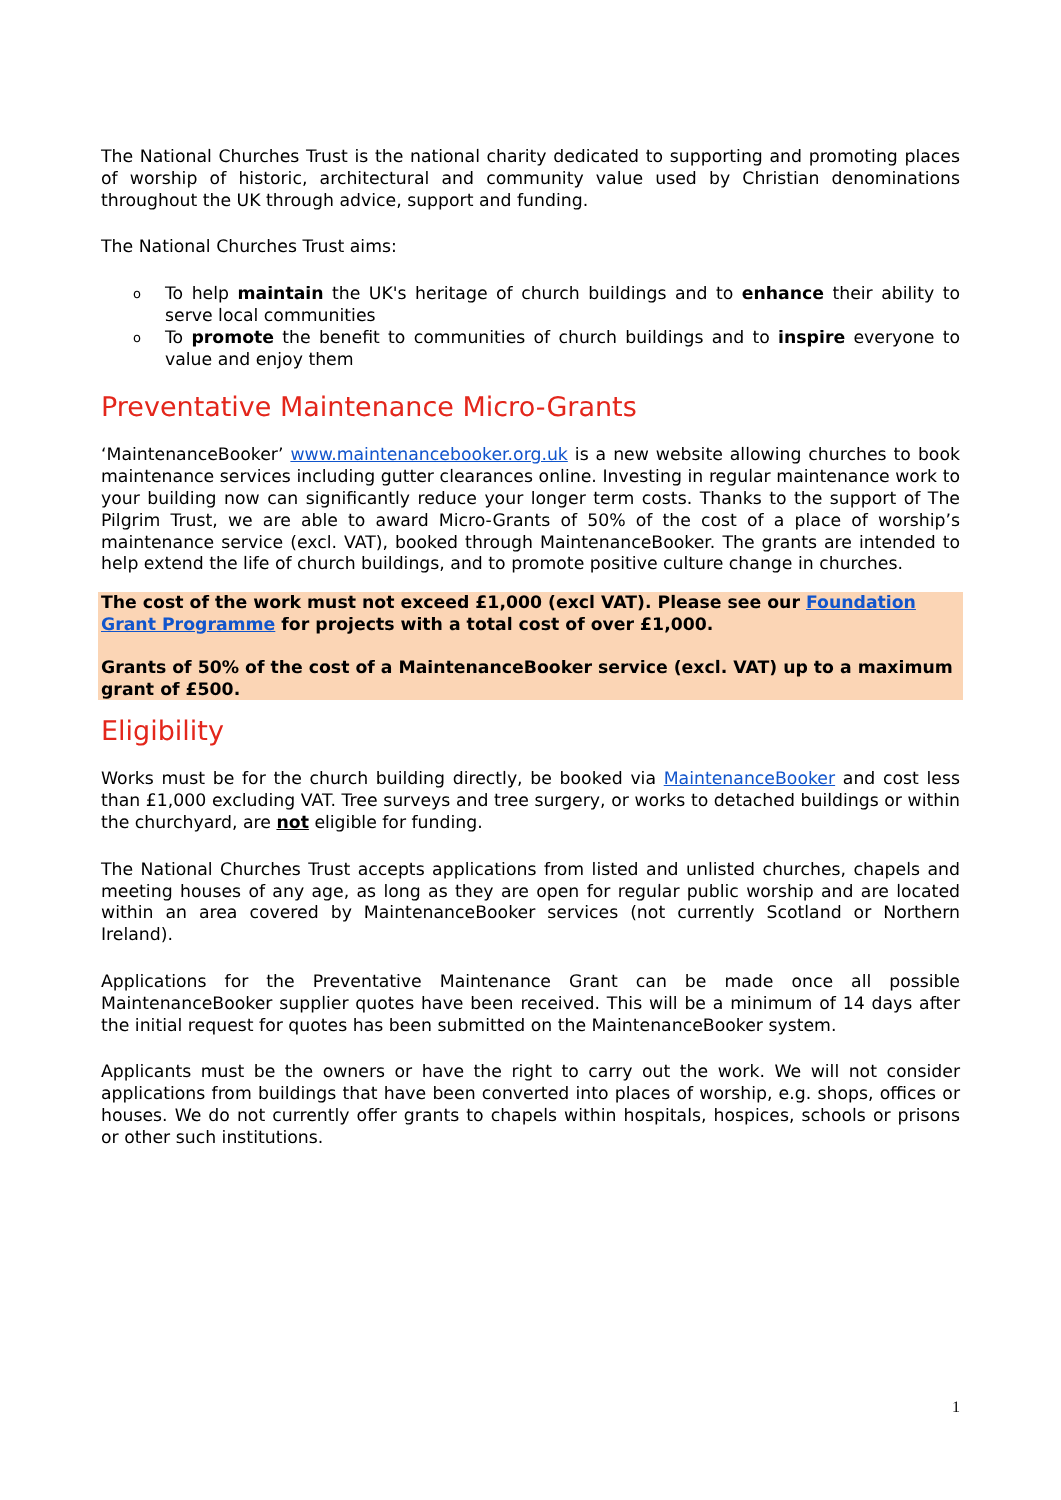The National Churches Trust is the national charity dedicated to supporting and promoting places of worship of historic, architectural and community value used by Christian denominations throughout the UK through advice, support and funding.
The National Churches Trust aims:
o To help maintain the UK's heritage of church buildings and to enhance their ability to serve local communities
o To promote the benefit to communities of church buildings and to inspire everyone to value and enjoy them
Preventative Maintenance Micro-Grants
‘MaintenanceBooker’ www.maintenancebooker.org.uk is a new website allowing churches to book maintenance services including gutter clearances online. Investing in regular maintenance work to your building now can significantly reduce your longer term costs. Thanks to the support of The Pilgrim Trust, we are able to award Micro-Grants of 50% of the cost of a place of worship’s maintenance service (excl. VAT), booked through MaintenanceBooker. The grants are intended to help extend the life of church buildings, and to promote positive culture change in churches.
The cost of the work must not exceed £1,000 (excl VAT). Please see our Foundation Grant Programme for projects with a total cost of over £1,000.
Grants of 50% of the cost of a MaintenanceBooker service (excl. VAT) up to a maximum grant of £500.
Eligibility
Works must be for the church building directly, be booked via MaintenanceBooker and cost less than £1,000 excluding VAT. Tree surveys and tree surgery, or works to detached buildings or within the churchyard, are not eligible for funding.
The National Churches Trust accepts applications from listed and unlisted churches, chapels and meeting houses of any age, as long as they are open for regular public worship and are located within an area covered by MaintenanceBooker services (not currently Scotland or Northern Ireland).
Applications for the Preventative Maintenance Grant can be made once all possible MaintenanceBooker supplier quotes have been received. This will be a minimum of 14 days after the initial request for quotes has been submitted on the MaintenanceBooker system.
Applicants must be the owners or have the right to carry out the work. We will not consider applications from buildings that have been converted into places of worship, e.g. shops, offices or houses. We do not currently offer grants to chapels within hospitals, hospices, schools or prisons or other such institutions.
1